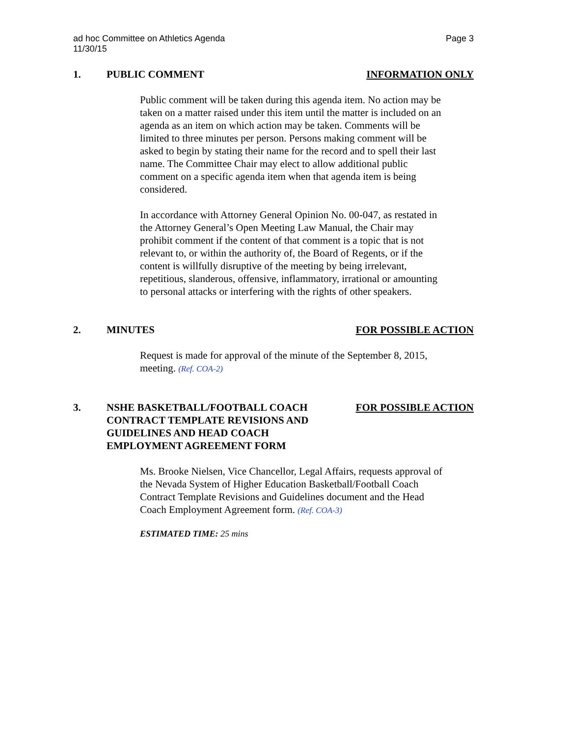Page 3 ad hoc Committee on Athletics Agenda
11/30/15
1. PUBLIC COMMENT INFORMATION ONLY
Public comment will be taken during this agenda item. No action may be taken on a matter raised under this item until the matter is included on an agenda as an item on which action may be taken. Comments will be limited to three minutes per person. Persons making comment will be asked to begin by stating their name for the record and to spell their last name. The Committee Chair may elect to allow additional public comment on a specific agenda item when that agenda item is being considered.
In accordance with Attorney General Opinion No. 00-047, as restated in the Attorney General’s Open Meeting Law Manual, the Chair may prohibit comment if the content of that comment is a topic that is not relevant to, or within the authority of, the Board of Regents, or if the content is willfully disruptive of the meeting by being irrelevant, repetitious, slanderous, offensive, inflammatory, irrational or amounting to personal attacks or interfering with the rights of other speakers.
2. MINUTES FOR POSSIBLE ACTION
Request is made for approval of the minute of the September 8, 2015, meeting. (Ref. COA-2)
3. NSHE BASKETBALL/FOOTBALL COACH
CONTRACT TEMPLATE REVISIONS AND
GUIDELINES AND HEAD COACH
EMPLOYMENT AGREEMENT FORM
FOR POSSIBLE ACTION
Ms. Brooke Nielsen, Vice Chancellor, Legal Affairs, requests approval of the Nevada System of Higher Education Basketball/Football Coach Contract Template Revisions and Guidelines document and the Head Coach Employment Agreement form. (Ref. COA-3)
ESTIMATED TIME: 25 mins